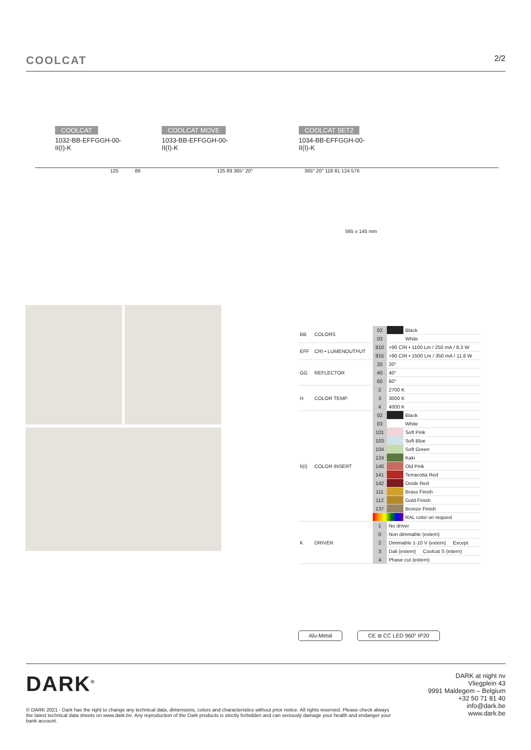COOLCAT 2/2
COOLCAT
1032-BB-EFFGGH-00-II(I)-K
COOLCAT MOVE
1033-BB-EFFGGH-00-II(I)-K
COOLCAT SET2
1034-BB-EFFGGH-00-II(I)-K
125 89 125 89 365° 20° 365° 20° 118 81 124 576
565 x 145 mm
| BB | COLORS | 02 | | Black |
| | | 03 | | White |
| EFF | CRI • LUMENOUTPUT | 910 | >90 CRI • 1100 Lm / 250 mA / 8,3 W | |
| | | 915 | >90 CRI • 1500 Lm / 350 mA / 11,6 W | |
| GG | REFLECTOR | 20 | 20° | |
| | | 40 | 40° | |
| | | 60 | 60° | |
| H | COLOR TEMP. | 2 | 2700 K | |
| | | 3 | 3000 K | |
| | | 4 | 4000 K | |
| II(I) | COLOR INSERT | 02 | | Black |
| | | 03 | | White |
| | | 101 | | Soft Pink |
| | | 103 | | Soft Blue |
| | | 104 | | Soft Green |
| | | 124 | | Kaki |
| | | 140 | | Old Pink |
| | | 141 | | Terracotta Red |
| | | 142 | | Oxide Red |
| | | 111 | | Brass Finish |
| | | 112 | | Gold Finish |
| | | 137 | | Bronze Finish |
| | | | | RAL color on request |
| K | DRIVER | 1 | No driver | |
| | | 0 | Non dimmable (extern) | |
| | | 2 | Dimmable 1-10 V (extern) Except | |
| | | 3 | Dali (extern) Coolcat S (intern) | |
| | | 4 | Phase cut (extern) | |
Alu-Metal CE ⊜ CC LED 960° IP20
DARK<sup>®</sup>
© DARK 2021 - Dark has the right to change any technical data, dimensions, colors and characteristics without prior notice. All rights reserved. Please check always the latest technical data sheets on www.dark.be. Any reproduction of the Dark products is strictly forbidden and can seriously damage your health and endanger your bank account.
DARK at night nv
Vliegplein 43
9991 Maldegem – Belgium
+32 50 71 81 40
info@dark.be
www.dark.be